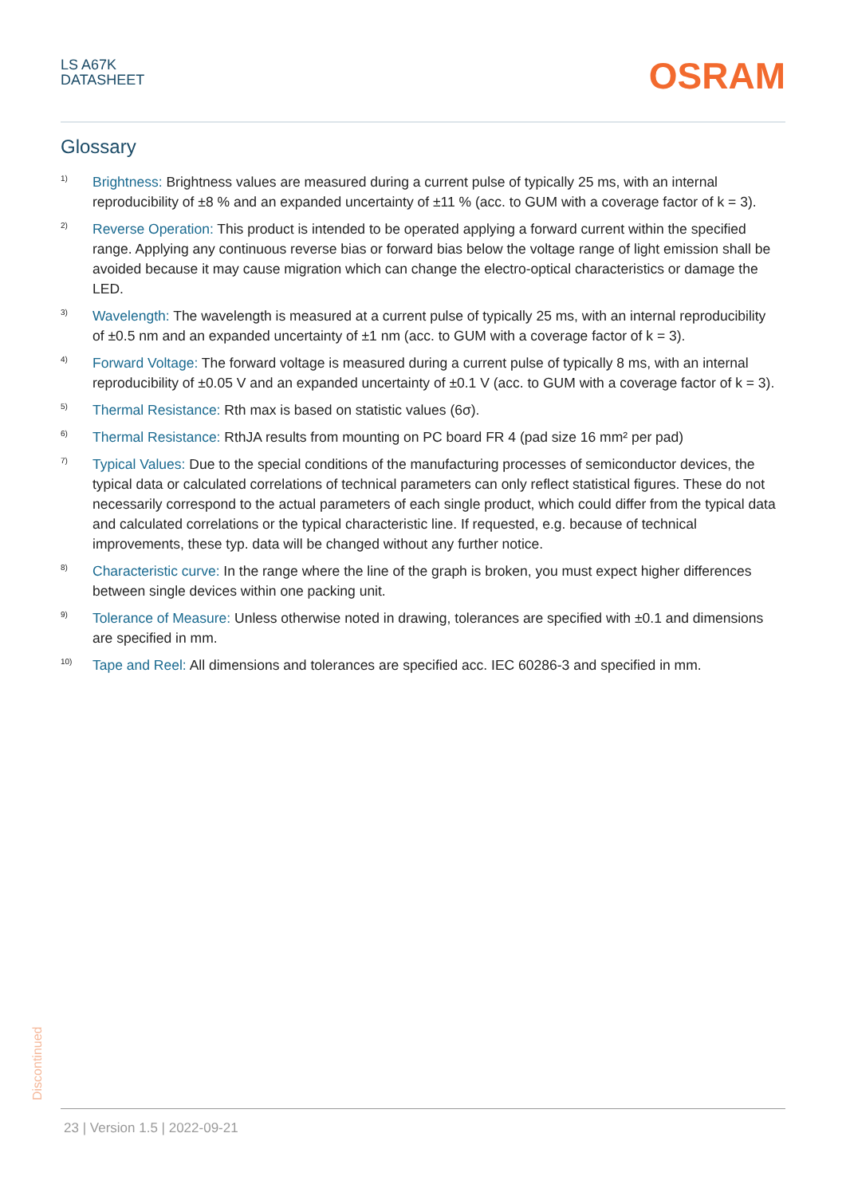LS A67K
DATASHEET
OSRAM
Glossary
1)
Brightness: Brightness values are measured during a current pulse of typically 25 ms, with an internal reproducibility of ±8 % and an expanded uncertainty of ±11 % (acc. to GUM with a coverage factor of k = 3).
2)
Reverse Operation: This product is intended to be operated applying a forward current within the specified range. Applying any continuous reverse bias or forward bias below the voltage range of light emission shall be avoided because it may cause migration which can change the electro-optical characteristics or damage the LED.
3)
Wavelength: The wavelength is measured at a current pulse of typically 25 ms, with an internal reproducibility of ±0.5 nm and an expanded uncertainty of ±1 nm (acc. to GUM with a coverage factor of k = 3).
4)
Forward Voltage: The forward voltage is measured during a current pulse of typically 8 ms, with an internal reproducibility of ±0.05 V and an expanded uncertainty of ±0.1 V (acc. to GUM with a coverage factor of k = 3).
5)
Thermal Resistance: Rth max is based on statistic values (6σ).
6)
Thermal Resistance: RthJA results from mounting on PC board FR 4 (pad size 16 mm² per pad)
7)
Typical Values: Due to the special conditions of the manufacturing processes of semiconductor devices, the typical data or calculated correlations of technical parameters can only reflect statistical figures. These do not necessarily correspond to the actual parameters of each single product, which could differ from the typical data and calculated correlations or the typical characteristic line. If requested, e.g. because of technical improvements, these typ. data will be changed without any further notice.
8)
Characteristic curve: In the range where the line of the graph is broken, you must expect higher differences between single devices within one packing unit.
9)
Tolerance of Measure: Unless otherwise noted in drawing, tolerances are specified with ±0.1 and dimensions are specified in mm.
10)
Tape and Reel: All dimensions and tolerances are specified acc. IEC 60286-3 and specified in mm.
Discontinued
23 | Version 1.5 | 2022-09-21